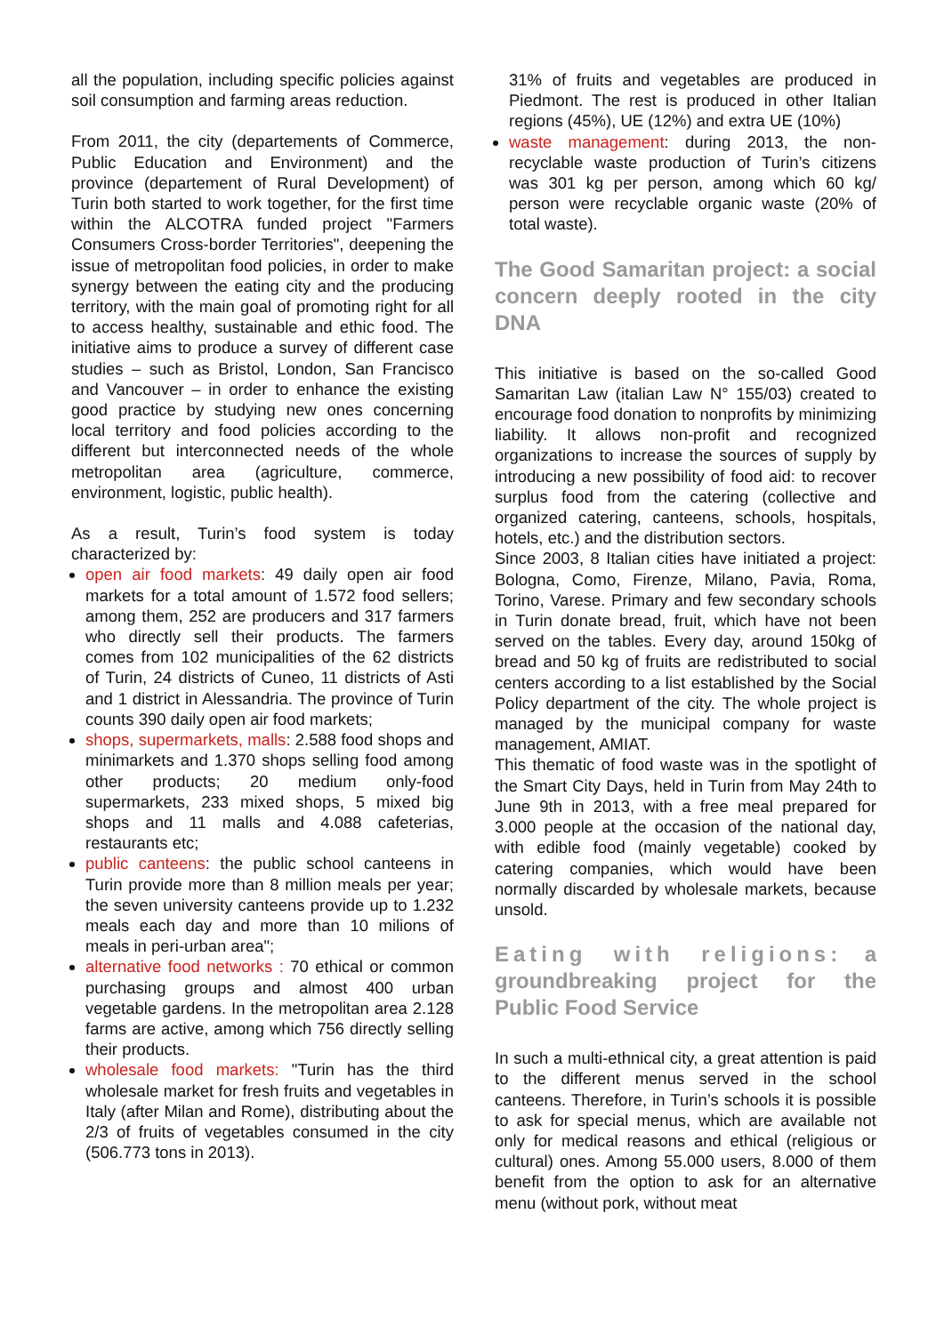all the population, including specific policies against soil consumption and farming areas reduction.
From 2011, the city (departements of Commerce, Public Education and Environment) and the province (departement of Rural Development) of Turin both started to work together, for the first time within the ALCOTRA funded project "Farmers Consumers Cross-border Territories", deepening the issue of metropolitan food policies, in order to make synergy between the eating city and the producing territory, with the main goal of promoting right for all to access healthy, sustainable and ethic food. The initiative aims to produce a survey of different case studies – such as Bristol, London, San Francisco and Vancouver – in order to enhance the existing good practice by studying new ones concerning local territory and food policies according to the different but interconnected needs of the whole metropolitan area (agriculture, commerce, environment, logistic, public health).
As a result, Turin’s food system is today characterized by:
open air food markets: 49 daily open air food markets for a total amount of 1.572 food sellers; among them, 252 are producers and 317 farmers who directly sell their products. The farmers comes from 102 municipalities of the 62 districts of Turin, 24 districts of Cuneo, 11 districts of Asti and 1 district in Alessandria. The province of Turin counts 390 daily open air food markets;
shops, supermarkets, malls: 2.588 food shops and minimarkets and 1.370 shops selling food among other products; 20 medium only-food supermarkets, 233 mixed shops, 5 mixed big shops and 11 malls and 4.088 cafeterias, restaurants etc;
public canteens: the public school canteens in Turin provide more than 8 million meals per year; the seven university canteens provide up to 1.232 meals each day and more than 10 milions of meals in peri-urban area";
alternative food networks : 70 ethical or common purchasing groups and almost 400 urban vegetable gardens. In the metropolitan area 2.128 farms are active, among which 756 directly selling their products.
wholesale food markets: "Turin has the third wholesale market for fresh fruits and vegetables in Italy (after Milan and Rome), distributing about the 2/3 of fruits of vegetables consumed in the city (506.773 tons in 2013).
31% of fruits and vegetables are produced in Piedmont. The rest is produced in other Italian regions (45%), UE (12%) and extra UE (10%)
waste management: during 2013, the non-recyclable waste production of Turin’s citizens was 301 kg per person, among which 60 kg/ person were recyclable organic waste (20% of total waste).
The Good Samaritan project: a social concern deeply rooted in the city DNA
This initiative is based on the so-called Good Samaritan Law (italian Law N° 155/03) created to encourage food donation to nonprofits by minimizing liability. It allows non-profit and recognized organizations to increase the sources of supply by introducing a new possibility of food aid: to recover surplus food from the catering (collective and organized catering, canteens, schools, hospitals, hotels, etc.) and the distribution sectors.
Since 2003, 8 Italian cities have initiated a project: Bologna, Como, Firenze, Milano, Pavia, Roma, Torino, Varese. Primary and few secondary schools in Turin donate bread, fruit, which have not been served on the tables. Every day, around 150kg of bread and 50 kg of fruits are redistributed to social centers according to a list established by the Social Policy department of the city. The whole project is managed by the municipal company for waste management, AMIAT.
This thematic of food waste was in the spotlight of the Smart City Days, held in Turin from May 24th to June 9th in 2013, with a free meal prepared for 3.000 people at the occasion of the national day, with edible food (mainly vegetable) cooked by catering companies, which would have been normally discarded by wholesale markets, because unsold.
Eating with religions: a groundbreaking project for the Public Food Service
In such a multi-ethnical city, a great attention is paid to the different menus served in the school canteens. Therefore, in Turin’s schools it is possible to ask for special menus, which are available not only for medical reasons and ethical (religious or cultural) ones. Among 55.000 users, 8.000 of them benefit from the option to ask for an alternative menu (without pork, without meat